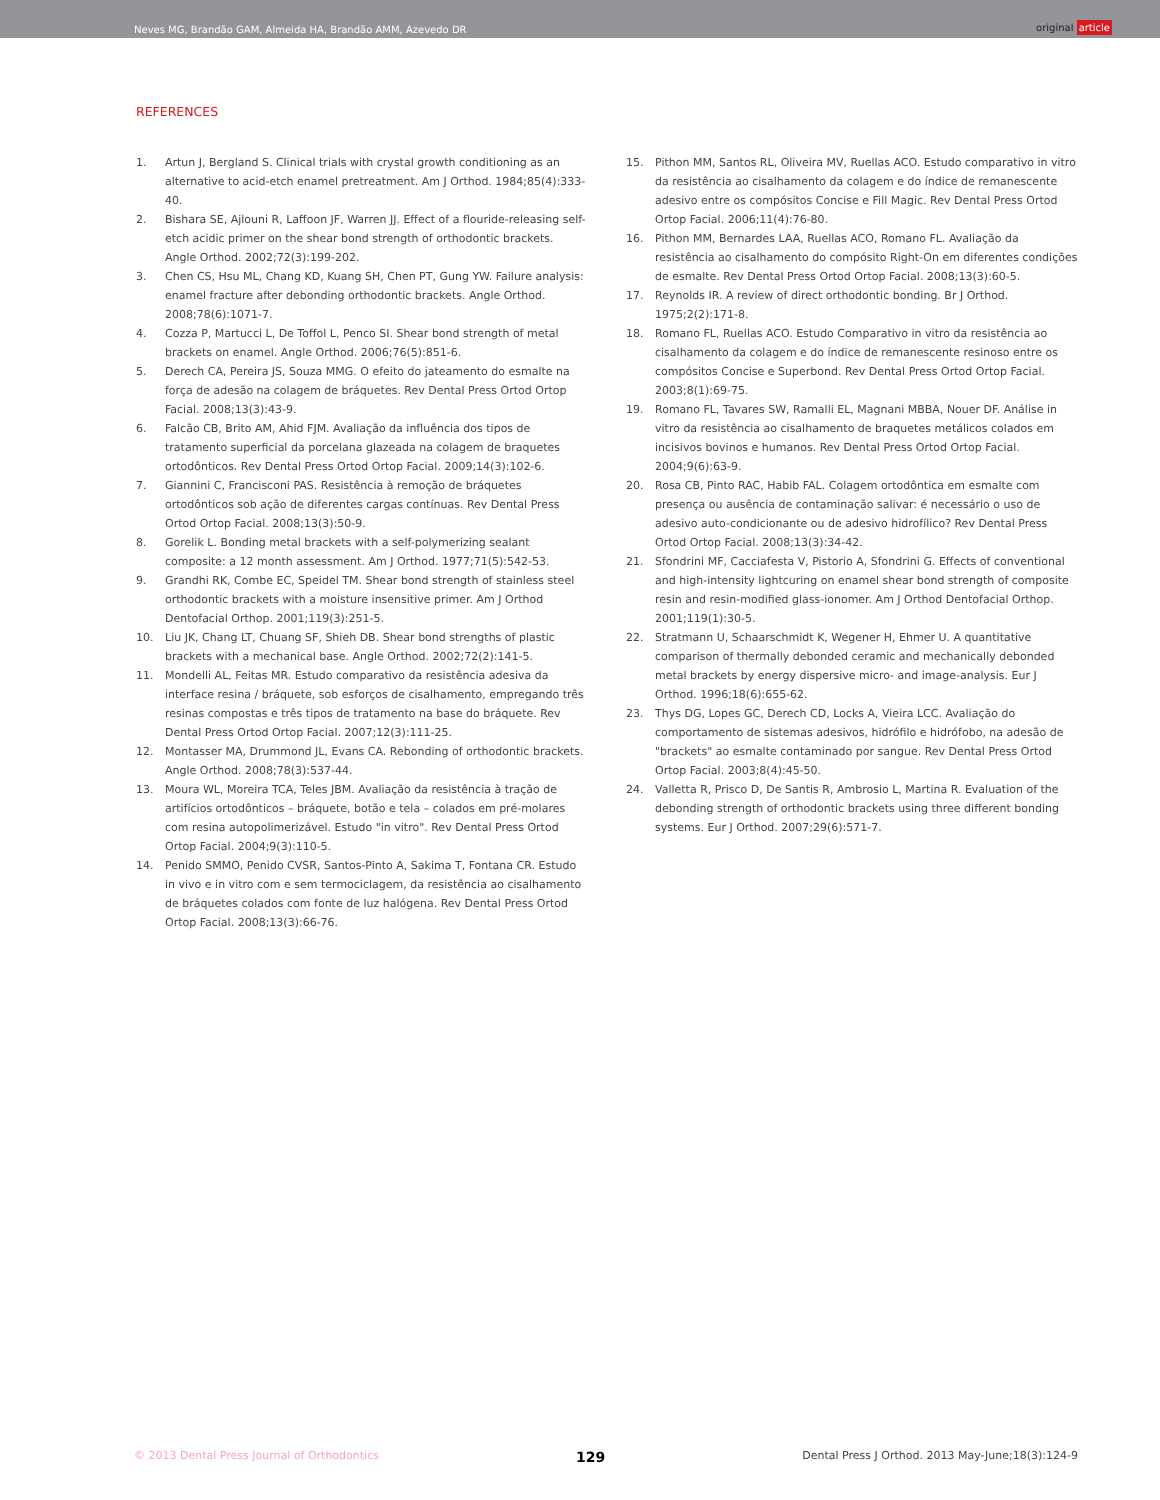Neves MG, Brandão GAM, Almeida HA, Brandão AMM, Azevedo DR
original article
REFERENCES
1. Artun J, Bergland S. Clinical trials with crystal growth conditioning as an alternative to acid-etch enamel pretreatment. Am J Orthod. 1984;85(4):333-40.
2. Bishara SE, Ajlouni R, Laffoon JF, Warren JJ. Effect of a flouride-releasing self-etch acidic primer on the shear bond strength of orthodontic brackets. Angle Orthod. 2002;72(3):199-202.
3. Chen CS, Hsu ML, Chang KD, Kuang SH, Chen PT, Gung YW. Failure analysis: enamel fracture after debonding orthodontic brackets. Angle Orthod. 2008;78(6):1071-7.
4. Cozza P, Martucci L, De Toffol L, Penco SI. Shear bond strength of metal brackets on enamel. Angle Orthod. 2006;76(5):851-6.
5. Derech CA, Pereira JS, Souza MMG. O efeito do jateamento do esmalte na força de adesão na colagem de bráquetes. Rev Dental Press Ortod Ortop Facial. 2008;13(3):43-9.
6. Falcão CB, Brito AM, Ahid FJM. Avaliação da influência dos tipos de tratamento superficial da porcelana glazeada na colagem de braquetes ortodônticos. Rev Dental Press Ortod Ortop Facial. 2009;14(3):102-6.
7. Giannini C, Francisconi PAS. Resistência à remoção de bráquetes ortodônticos sob ação de diferentes cargas contínuas. Rev Dental Press Ortod Ortop Facial. 2008;13(3):50-9.
8. Gorelik L. Bonding metal brackets with a self-polymerizing sealant composite: a 12 month assessment. Am J Orthod. 1977;71(5):542-53.
9. Grandhi RK, Combe EC, Speidel TM. Shear bond strength of stainless steel orthodontic brackets with a moisture insensitive primer. Am J Orthod Dentofacial Orthop. 2001;119(3):251-5.
10. Liu JK, Chang LT, Chuang SF, Shieh DB. Shear bond strengths of plastic brackets with a mechanical base. Angle Orthod. 2002;72(2):141-5.
11. Mondelli AL, Feitas MR. Estudo comparativo da resistência adesiva da interface resina / bráquete, sob esforços de cisalhamento, empregando três resinas compostas e três tipos de tratamento na base do bráquete. Rev Dental Press Ortod Ortop Facial. 2007;12(3):111-25.
12. Montasser MA, Drummond JL, Evans CA. Rebonding of orthodontic brackets. Angle Orthod. 2008;78(3):537-44.
13. Moura WL, Moreira TCA, Teles JBM. Avaliação da resistência à tração de artifícios ortodônticos – bráquete, botão e tela – colados em pré-molares com resina autopolimerizável. Estudo "in vitro". Rev Dental Press Ortod Ortop Facial. 2004;9(3):110-5.
14. Penido SMMO, Penido CVSR, Santos-Pinto A, Sakima T, Fontana CR. Estudo in vivo e in vitro com e sem termociclagem, da resistência ao cisalhamento de bráquetes colados com fonte de luz halógena. Rev Dental Press Ortod Ortop Facial. 2008;13(3):66-76.
15. Pithon MM, Santos RL, Oliveira MV, Ruellas ACO. Estudo comparativo in vitro da resistência ao cisalhamento da colagem e do índice de remanescente adesivo entre os compósitos Concise e Fill Magic. Rev Dental Press Ortod Ortop Facial. 2006;11(4):76-80.
16. Pithon MM, Bernardes LAA, Ruellas ACO, Romano FL. Avaliação da resistência ao cisalhamento do compósito Right-On em diferentes condições de esmalte. Rev Dental Press Ortod Ortop Facial. 2008;13(3):60-5.
17. Reynolds IR. A review of direct orthodontic bonding. Br J Orthod. 1975;2(2):171-8.
18. Romano FL, Ruellas ACO. Estudo Comparativo in vitro da resistência ao cisalhamento da colagem e do índice de remanescente resinoso entre os compósitos Concise e Superbond. Rev Dental Press Ortod Ortop Facial. 2003;8(1):69-75.
19. Romano FL, Tavares SW, Ramalli EL, Magnani MBBA, Nouer DF. Análise in vitro da resistência ao cisalhamento de braquetes metálicos colados em incisivos bovinos e humanos. Rev Dental Press Ortod Ortop Facial. 2004;9(6):63-9.
20. Rosa CB, Pinto RAC, Habib FAL. Colagem ortodôntica em esmalte com presença ou ausência de contaminação salivar: é necessário o uso de adesivo auto-condicionante ou de adesivo hidrofílico? Rev Dental Press Ortod Ortop Facial. 2008;13(3):34-42.
21. Sfondrini MF, Cacciafesta V, Pistorio A, Sfondrini G. Effects of conventional and high-intensity lightcuring on enamel shear bond strength of composite resin and resin-modified glass-ionomer. Am J Orthod Dentofacial Orthop. 2001;119(1):30-5.
22. Stratmann U, Schaarschmidt K, Wegener H, Ehmer U. A quantitative comparison of thermally debonded ceramic and mechanically debonded metal brackets by energy dispersive micro- and image-analysis. Eur J Orthod. 1996;18(6):655-62.
23. Thys DG, Lopes GC, Derech CD, Locks A, Vieira LCC. Avaliação do comportamento de sistemas adesivos, hidrófilo e hidrófobo, na adesão de "brackets" ao esmalte contaminado por sangue. Rev Dental Press Ortod Ortop Facial. 2003;8(4):45-50.
24. Valletta R, Prisco D, De Santis R, Ambrosio L, Martina R. Evaluation of the debonding strength of orthodontic brackets using three different bonding systems. Eur J Orthod. 2007;29(6):571-7.
© 2013 Dental Press Journal of Orthodontics 129 Dental Press J Orthod. 2013 May-June;18(3):124-9